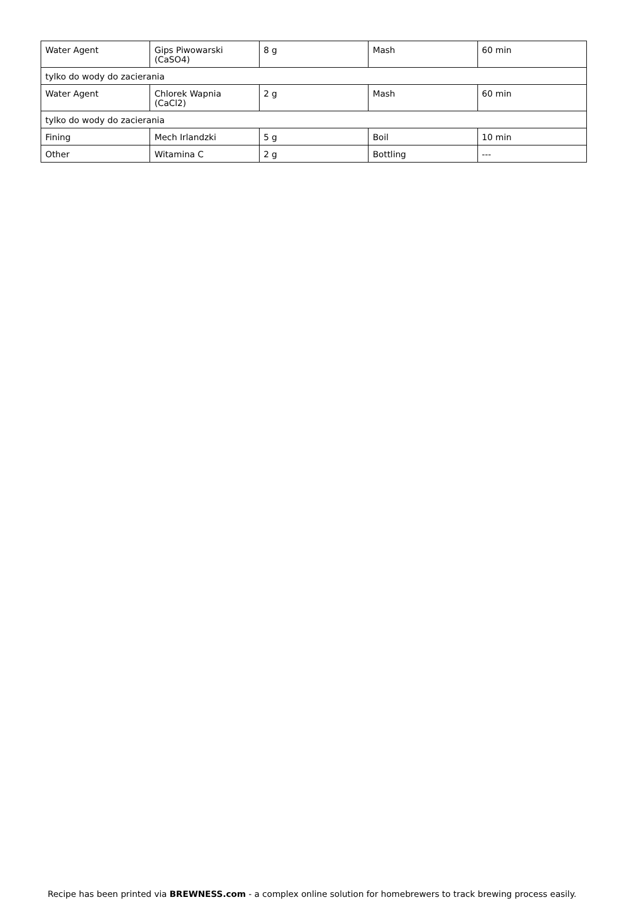| Water Agent | Gips Piwowarski (CaSO4) | 8 g | Mash | 60 min |
| tylko do wody do zacierania | | | | |
| Water Agent | Chlorek Wapnia (CaCl2) | 2 g | Mash | 60 min |
| tylko do wody do zacierania | | | | |
| Fining | Mech Irlandzki | 5 g | Boil | 10 min |
| Other | Witamina C | 2 g | Bottling | --- |
Recipe has been printed via BREWNESS.com - a complex online solution for homebrewers to track brewing process easily.